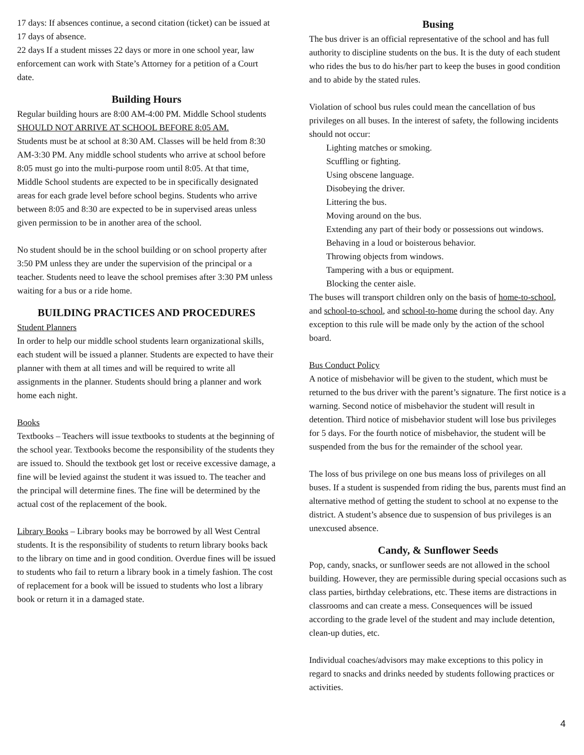17 days: If absences continue, a second citation (ticket) can be issued at 17 days of absence.
22 days If a student misses 22 days or more in one school year, law enforcement can work with State’s Attorney for a petition of a Court date.
Building Hours
Regular building hours are 8:00 AM-4:00 PM. Middle School students SHOULD NOT ARRIVE AT SCHOOL BEFORE 8:05 AM.
Students must be at school at 8:30 AM. Classes will be held from 8:30 AM-3:30 PM. Any middle school students who arrive at school before 8:05 must go into the multi-purpose room until 8:05. At that time, Middle School students are expected to be in specifically designated areas for each grade level before school begins. Students who arrive between 8:05 and 8:30 are expected to be in supervised areas unless given permission to be in another area of the school.
No student should be in the school building or on school property after 3:50 PM unless they are under the supervision of the principal or a teacher. Students need to leave the school premises after 3:30 PM unless waiting for a bus or a ride home.
BUILDING PRACTICES AND PROCEDURES
Student Planners
In order to help our middle school students learn organizational skills, each student will be issued a planner. Students are expected to have their planner with them at all times and will be required to write all assignments in the planner. Students should bring a planner and work home each night.
Books
Textbooks – Teachers will issue textbooks to students at the beginning of the school year. Textbooks become the responsibility of the students they are issued to. Should the textbook get lost or receive excessive damage, a fine will be levied against the student it was issued to. The teacher and the principal will determine fines. The fine will be determined by the actual cost of the replacement of the book.
Library Books – Library books may be borrowed by all West Central students. It is the responsibility of students to return library books back to the library on time and in good condition. Overdue fines will be issued to students who fail to return a library book in a timely fashion. The cost of replacement for a book will be issued to students who lost a library book or return it in a damaged state.
Busing
The bus driver is an official representative of the school and has full authority to discipline students on the bus. It is the duty of each student who rides the bus to do his/her part to keep the buses in good condition and to abide by the stated rules.
Violation of school bus rules could mean the cancellation of bus privileges on all buses. In the interest of safety, the following incidents should not occur:
Lighting matches or smoking.
Scuffling or fighting.
Using obscene language.
Disobeying the driver.
Littering the bus.
Moving around on the bus.
Extending any part of their body or possessions out windows.
Behaving in a loud or boisterous behavior.
Throwing objects from windows.
Tampering with a bus or equipment.
Blocking the center aisle.
The buses will transport children only on the basis of home-to-school, and school-to-school, and school-to-home during the school day. Any exception to this rule will be made only by the action of the school board.
Bus Conduct Policy
A notice of misbehavior will be given to the student, which must be returned to the bus driver with the parent’s signature. The first notice is a warning. Second notice of misbehavior the student will result in detention. Third notice of misbehavior student will lose bus privileges for 5 days. For the fourth notice of misbehavior, the student will be suspended from the bus for the remainder of the school year.
The loss of bus privilege on one bus means loss of privileges on all buses. If a student is suspended from riding the bus, parents must find an alternative method of getting the student to school at no expense to the district. A student’s absence due to suspension of bus privileges is an unexcused absence.
Candy, & Sunflower Seeds
Pop, candy, snacks, or sunflower seeds are not allowed in the school building. However, they are permissible during special occasions such as class parties, birthday celebrations, etc. These items are distractions in classrooms and can create a mess. Consequences will be issued according to the grade level of the student and may include detention, clean-up duties, etc.
Individual coaches/advisors may make exceptions to this policy in regard to snacks and drinks needed by students following practices or activities.
4